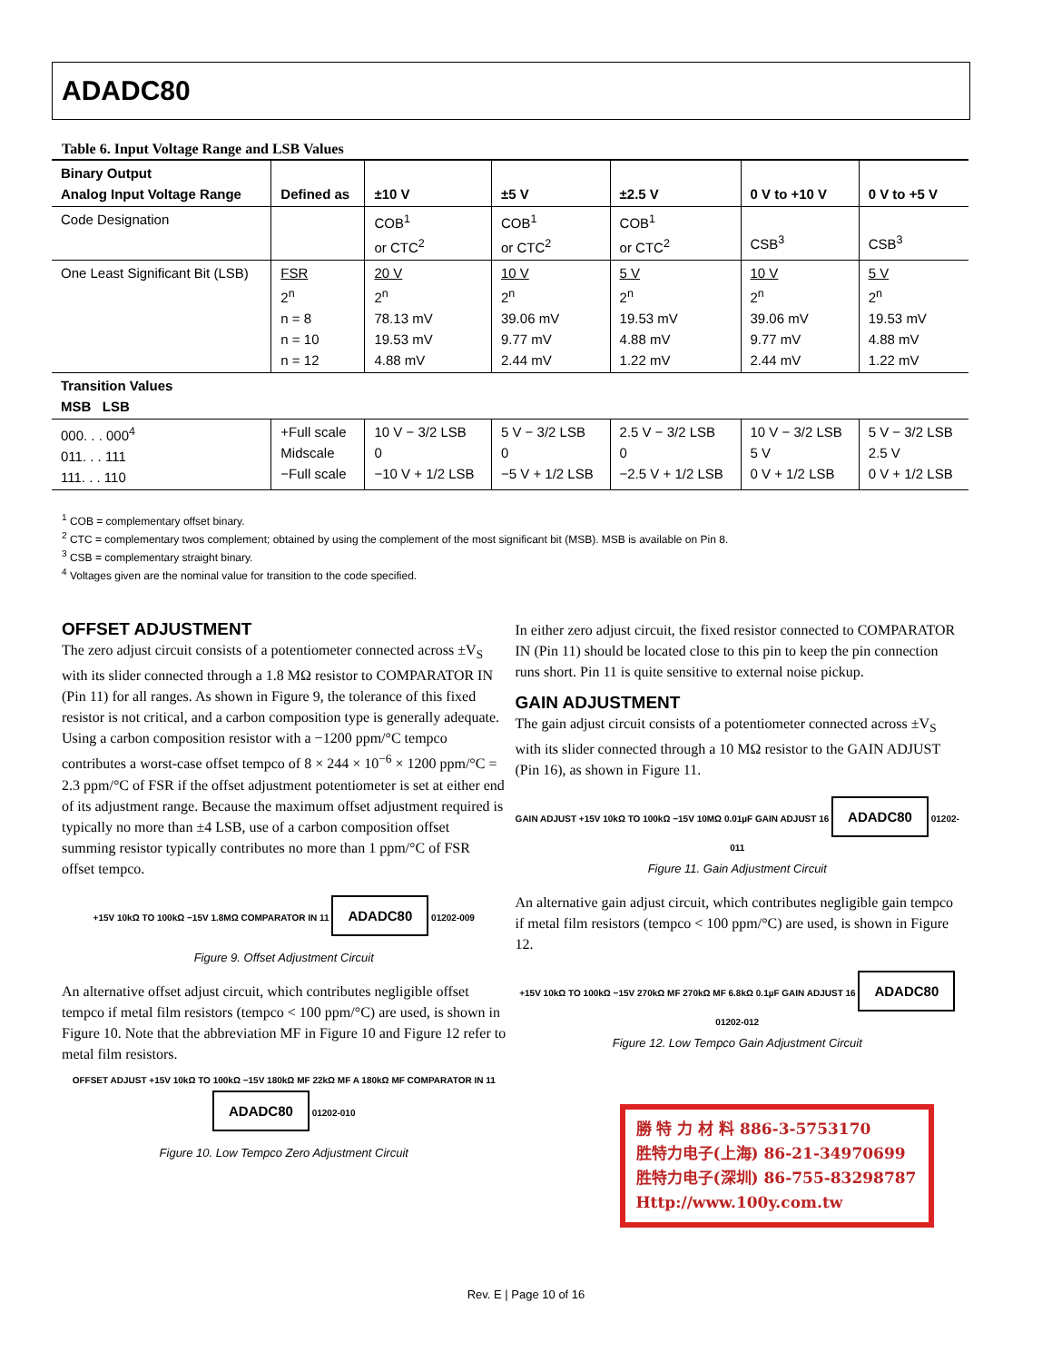ADADC80
Table 6. Input Voltage Range and LSB Values
| Binary Output Analog Input Voltage Range | Defined as | ±10 V | ±5 V | ±2.5 V | 0 V to +10 V | 0 V to +5 V |
| --- | --- | --- | --- | --- | --- | --- |
| Code Designation | | COB<sup>1</sup> or CTC<sup>2</sup> | COB<sup>1</sup> or CTC<sup>2</sup> | COB<sup>1</sup> or CTC<sup>2</sup> | CSB<sup>3</sup> | CSB<sup>3</sup> |
| One Least Significant Bit (LSB) | FSR 2<sup>n</sup> n = 8 n = 10 n = 12 | 20 V 2<sup>n</sup> 78.13 mV 19.53 mV 4.88 mV | 10 V 2<sup>n</sup> 39.06 mV 9.77 mV 2.44 mV | 5 V 2<sup>n</sup> 19.53 mV 4.88 mV 1.22 mV | 10 V 2<sup>n</sup> 39.06 mV 9.77 mV 2.44 mV | 5 V 2<sup>n</sup> 19.53 mV 4.88 mV 1.22 mV |
| Transition Values MSB LSB | | | | | | |
| 000. . . 000<sup>4</sup> 011. . . 111 111. . . 110 | +Full scale Midscale −Full scale | 10 V − 3/2 LSB 0 −10 V + 1/2 LSB | 5 V − 3/2 LSB 0 −5 V + 1/2 LSB | 2.5 V − 3/2 LSB 0 −2.5 V + 1/2 LSB | 10 V − 3/2 LSB 5 V 0 V + 1/2 LSB | 5 V − 3/2 LSB 2.5 V 0 V + 1/2 LSB |
<sup>1</sup> COB = complementary offset binary.
<sup>2</sup> CTC = complementary twos complement; obtained by using the complement of the most significant bit (MSB). MSB is available on Pin 8.
<sup>3</sup> CSB = complementary straight binary.
<sup>4</sup> Voltages given are the nominal value for transition to the code specified.
OFFSET ADJUSTMENT
The zero adjust circuit consists of a potentiometer connected across ±V<sub>S</sub> with its slider connected through a 1.8 MΩ resistor to COMPARATOR IN (Pin 11) for all ranges. As shown in Figure 9, the tolerance of this fixed resistor is not critical, and a carbon composition type is generally adequate. Using a carbon composition resistor with a −1200 ppm/°C tempco contributes a worst-case offset tempco of 8 × 244 × 10<sup>−6</sup> × 1200 ppm/°C = 2.3 ppm/°C of FSR if the offset adjustment potentiometer is set at either end of its adjustment range. Because the maximum offset adjustment required is typically no more than ±4 LSB, use of a carbon composition offset summing resistor typically contributes no more than 1 ppm/°C of FSR offset tempco.
+15V 10kΩ TO 100kΩ −15V 1.8MΩ COMPARATOR IN 11 ADADC80 01202-009
Figure 9. Offset Adjustment Circuit
An alternative offset adjust circuit, which contributes negligible offset tempco if metal film resistors (tempco < 100 ppm/°C) are used, is shown in Figure 10. Note that the abbreviation MF in Figure 10 and Figure 12 refer to metal film resistors.
OFFSET ADJUST +15V 10kΩ TO 100kΩ −15V 180kΩ MF 22kΩ MF A 180kΩ MF COMPARATOR IN 11 ADADC80 01202-010
Figure 10. Low Tempco Zero Adjustment Circuit
In either zero adjust circuit, the fixed resistor connected to COMPARATOR IN (Pin 11) should be located close to this pin to keep the pin connection runs short. Pin 11 is quite sensitive to external noise pickup.
GAIN ADJUSTMENT
The gain adjust circuit consists of a potentiometer connected across ±V<sub>S</sub> with its slider connected through a 10 MΩ resistor to the GAIN ADJUST (Pin 16), as shown in Figure 11.
GAIN ADJUST +15V 10kΩ TO 100kΩ −15V 10MΩ 0.01µF GAIN ADJUST 16 ADADC80 01202-011
Figure 11. Gain Adjustment Circuit
An alternative gain adjust circuit, which contributes negligible gain tempco if metal film resistors (tempco < 100 ppm/°C) are used, is shown in Figure 12.
+15V 10kΩ TO 100kΩ −15V 270kΩ MF 270kΩ MF 6.8kΩ 0.1µF GAIN ADJUST 16 ADADC80 01202-012
Figure 12. Low Tempco Gain Adjustment Circuit
勝 特 力 材 料 886-3-5753170
胜特力电子(上海) 86-21-34970699
胜特力电子(深圳) 86-755-83298787
Http://www.100y.com.tw
Rev. E | Page 10 of 16